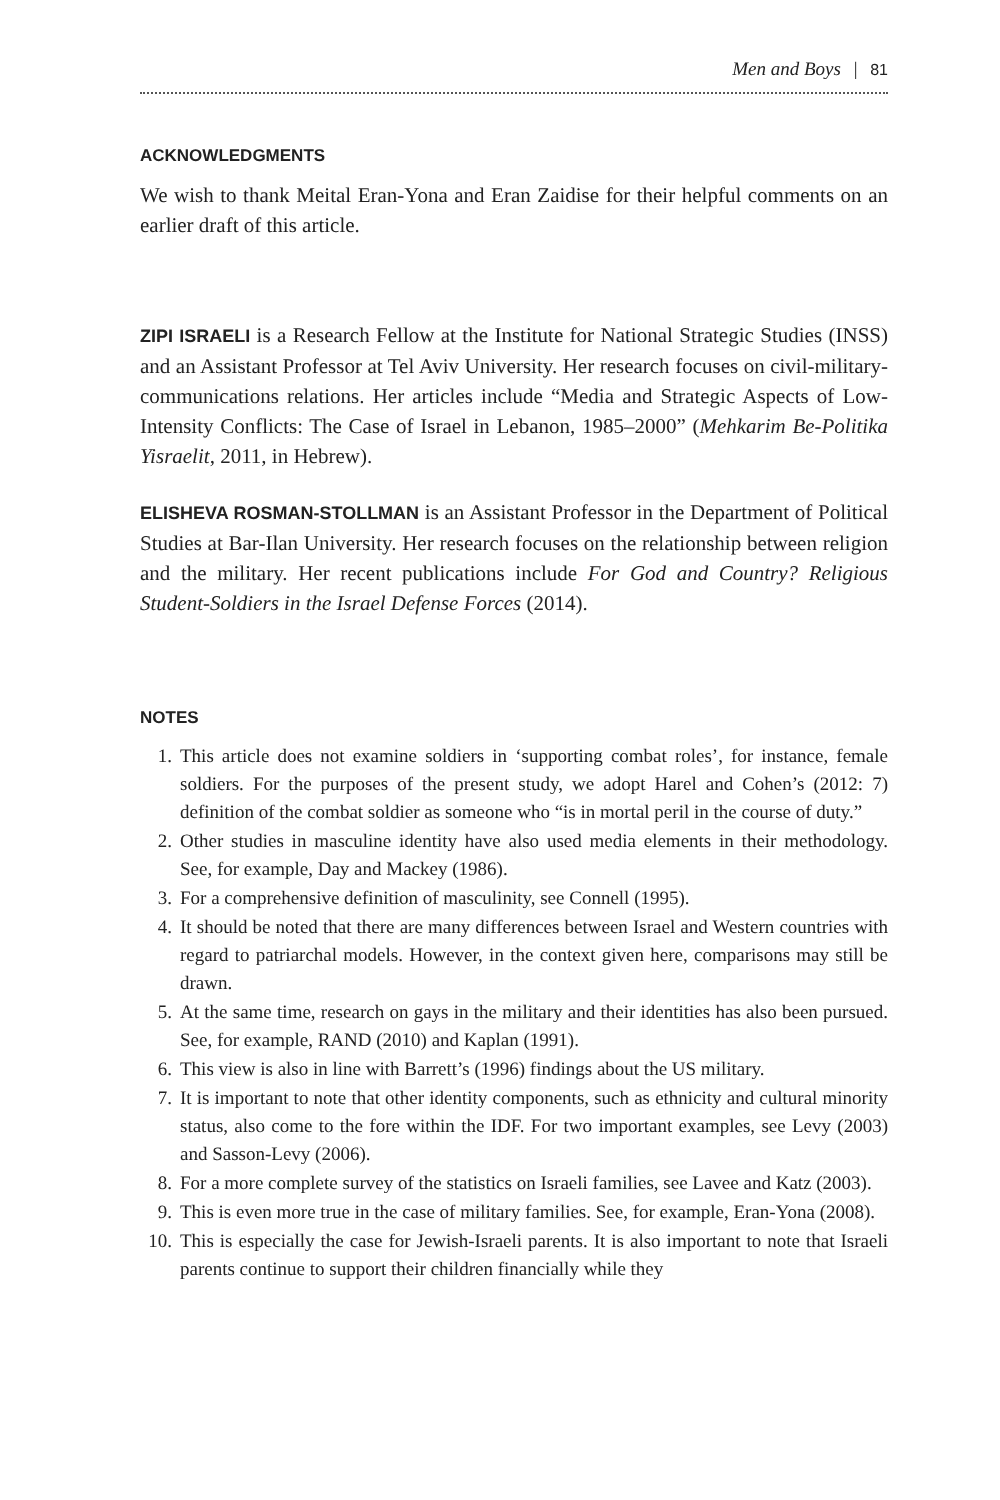Men and Boys | 81
ACKNOWLEDGMENTS
We wish to thank Meital Eran-Yona and Eran Zaidise for their helpful comments on an earlier draft of this article.
ZIPI ISRAELI is a Research Fellow at the Institute for National Strategic Studies (INSS) and an Assistant Professor at Tel Aviv University. Her research focuses on civil-military-communications relations. Her articles include “Media and Strategic Aspects of Low-Intensity Conflicts: The Case of Israel in Lebanon, 1985–2000” (Mehkarim Be-Politika Yisraelit, 2011, in Hebrew).
ELISHEVA ROSMAN-STOLLMAN is an Assistant Professor in the Department of Political Studies at Bar-Ilan University. Her research focuses on the relationship between religion and the military. Her recent publications include For God and Country? Religious Student-Soldiers in the Israel Defense Forces (2014).
NOTES
1. This article does not examine soldiers in ‘supporting combat roles’, for instance, female soldiers. For the purposes of the present study, we adopt Harel and Cohen’s (2012: 7) definition of the combat soldier as someone who “is in mortal peril in the course of duty.”
2. Other studies in masculine identity have also used media elements in their methodology. See, for example, Day and Mackey (1986).
3. For a comprehensive definition of masculinity, see Connell (1995).
4. It should be noted that there are many differences between Israel and Western countries with regard to patriarchal models. However, in the context given here, comparisons may still be drawn.
5. At the same time, research on gays in the military and their identities has also been pursued. See, for example, RAND (2010) and Kaplan (1991).
6. This view is also in line with Barrett’s (1996) findings about the US military.
7. It is important to note that other identity components, such as ethnicity and cultural minority status, also come to the fore within the IDF. For two important examples, see Levy (2003) and Sasson-Levy (2006).
8. For a more complete survey of the statistics on Israeli families, see Lavee and Katz (2003).
9. This is even more true in the case of military families. See, for example, Eran-Yona (2008).
10. This is especially the case for Jewish-Israeli parents. It is also important to note that Israeli parents continue to support their children financially while they